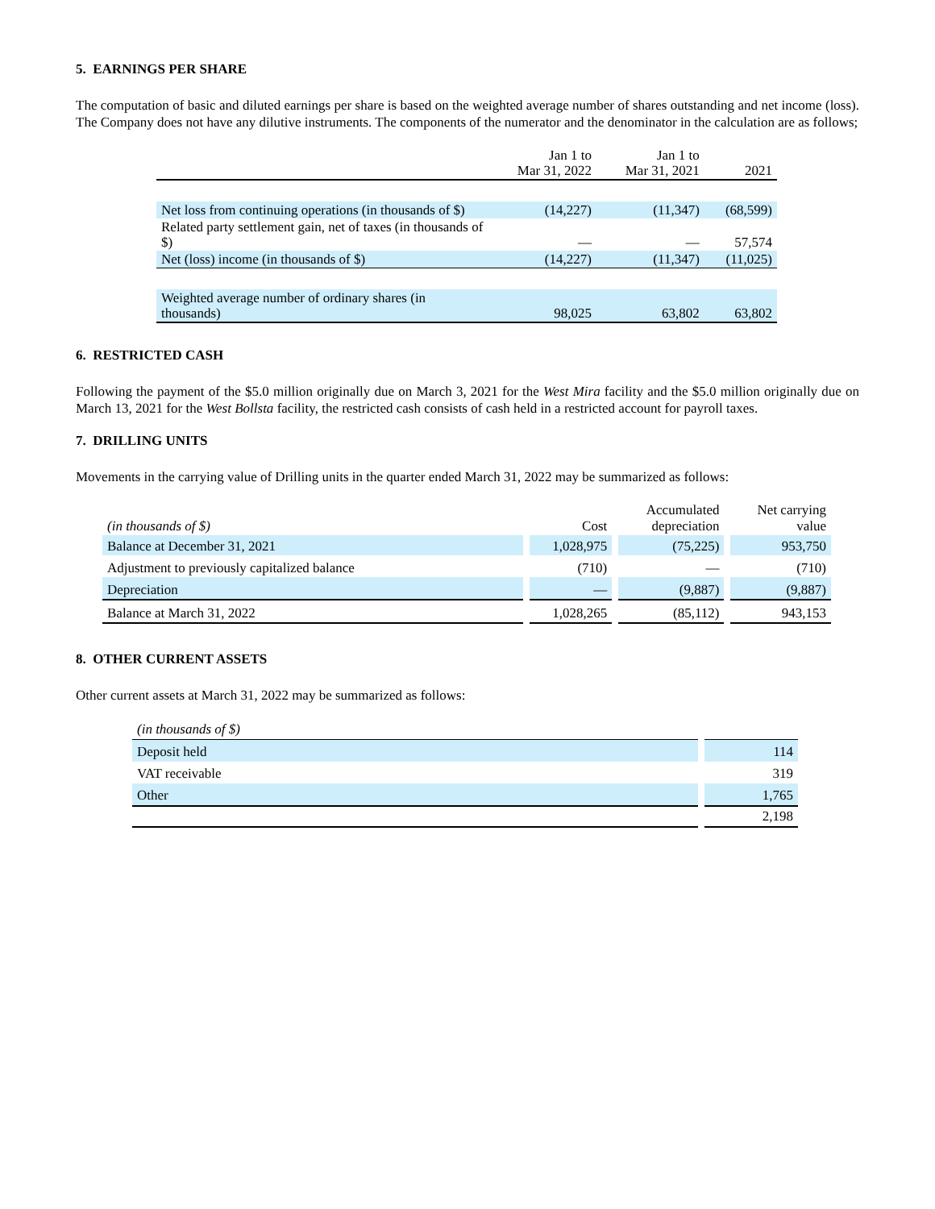5. EARNINGS PER SHARE
The computation of basic and diluted earnings per share is based on the weighted average number of shares outstanding and net income (loss). The Company does not have any dilutive instruments. The components of the numerator and the denominator in the calculation are as follows;
| | Jan 1 to Mar 31, 2022 | Jan 1 to Mar 31, 2021 | 2021 |
| --- | --- | --- | --- |
| Net loss from continuing operations (in thousands of $) | (14,227) | (11,347) | (68,599) |
| Related party settlement gain, net of taxes (in thousands of $) | — | — | 57,574 |
| Net (loss) income (in thousands of $) | (14,227) | (11,347) | (11,025) |
| Weighted average number of ordinary shares (in thousands) | 98,025 | 63,802 | 63,802 |
6. RESTRICTED CASH
Following the payment of the $5.0 million originally due on March 3, 2021 for the West Mira facility and the $5.0 million originally due on March 13, 2021 for the West Bollsta facility, the restricted cash consists of cash held in a restricted account for payroll taxes.
7. DRILLING UNITS
Movements in the carrying value of Drilling units in the quarter ended March 31, 2022 may be summarized as follows:
| (in thousands of $) | Cost | Accumulated depreciation | Net carrying value |
| --- | --- | --- | --- |
| Balance at December 31, 2021 | 1,028,975 | (75,225) | 953,750 |
| Adjustment to previously capitalized balance | (710) | — | (710) |
| Depreciation | — | (9,887) | (9,887) |
| Balance at March 31, 2022 | 1,028,265 | (85,112) | 943,153 |
8. OTHER CURRENT ASSETS
Other current assets at March 31, 2022 may be summarized as follows:
| (in thousands of $) | |
| Deposit held | 114 |
| VAT receivable | 319 |
| Other | 1,765 |
| | 2,198 |